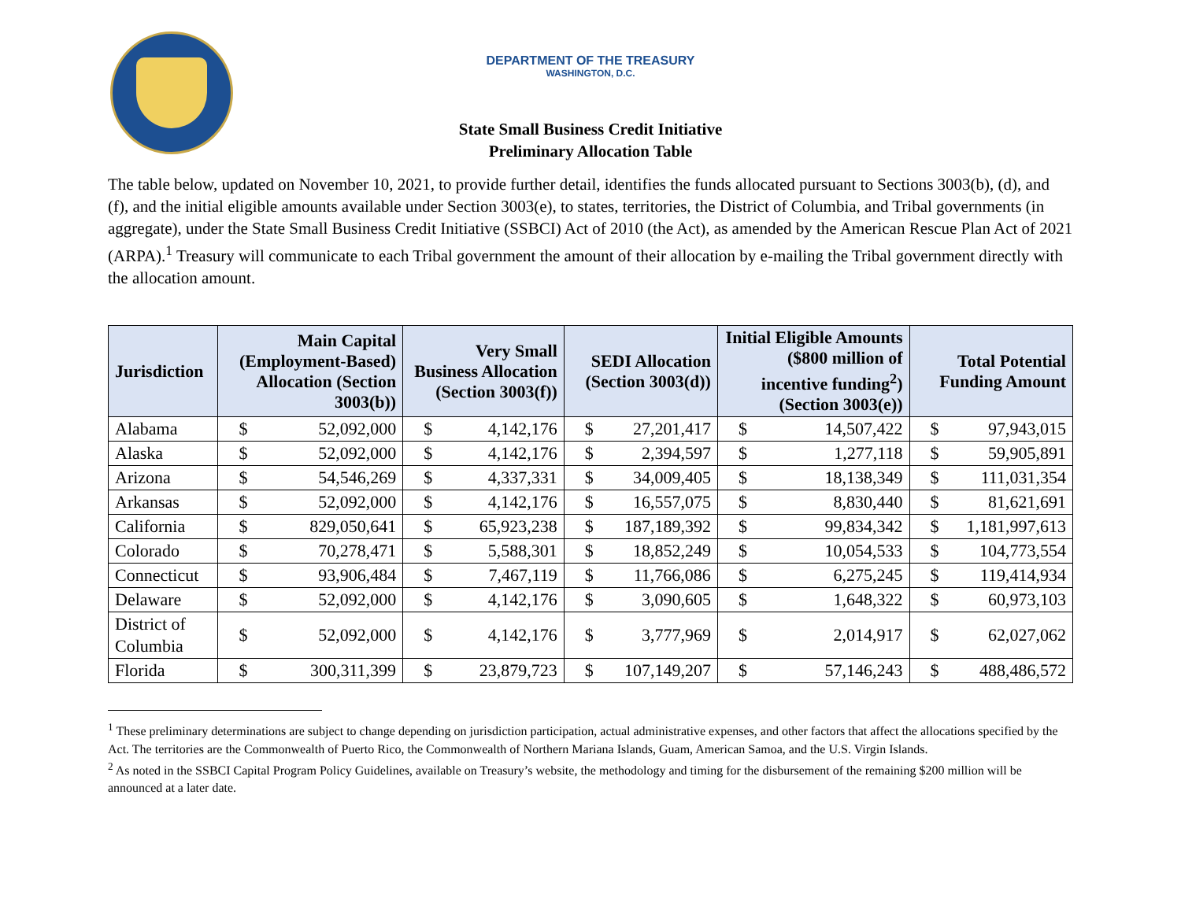DEPARTMENT OF THE TREASURY
WASHINGTON, D.C.
State Small Business Credit Initiative
Preliminary Allocation Table
The table below, updated on November 10, 2021, to provide further detail, identifies the funds allocated pursuant to Sections 3003(b), (d), and (f), and the initial eligible amounts available under Section 3003(e), to states, territories, the District of Columbia, and Tribal governments (in aggregate), under the State Small Business Credit Initiative (SSBCI) Act of 2010 (the Act), as amended by the American Rescue Plan Act of 2021 (ARPA).<sup>1</sup> Treasury will communicate to each Tribal government the amount of their allocation by e-mailing the Tribal government directly with the allocation amount.
| Jurisdiction | Main Capital (Employment-Based) Allocation (Section 3003(b)) | | Very Small Business Allocation (Section 3003(f)) | | SEDI Allocation (Section 3003(d)) | | Initial Eligible Amounts ($800 million of incentive funding<sup>2</sup>) (Section 3003(e)) | | Total Potential Funding Amount | |
| --- | --- | --- | --- | --- | --- | --- | --- | --- | --- | --- |
| Alabama | $ | 52,092,000 | $ | 4,142,176 | $ | 27,201,417 | $ | 14,507,422 | $ | 97,943,015 |
| Alaska | $ | 52,092,000 | $ | 4,142,176 | $ | 2,394,597 | $ | 1,277,118 | $ | 59,905,891 |
| Arizona | $ | 54,546,269 | $ | 4,337,331 | $ | 34,009,405 | $ | 18,138,349 | $ | 111,031,354 |
| Arkansas | $ | 52,092,000 | $ | 4,142,176 | $ | 16,557,075 | $ | 8,830,440 | $ | 81,621,691 |
| California | $ | 829,050,641 | $ | 65,923,238 | $ | 187,189,392 | $ | 99,834,342 | $ | 1,181,997,613 |
| Colorado | $ | 70,278,471 | $ | 5,588,301 | $ | 18,852,249 | $ | 10,054,533 | $ | 104,773,554 |
| Connecticut | $ | 93,906,484 | $ | 7,467,119 | $ | 11,766,086 | $ | 6,275,245 | $ | 119,414,934 |
| Delaware | $ | 52,092,000 | $ | 4,142,176 | $ | 3,090,605 | $ | 1,648,322 | $ | 60,973,103 |
| District of Columbia | $ | 52,092,000 | $ | 4,142,176 | $ | 3,777,969 | $ | 2,014,917 | $ | 62,027,062 |
| Florida | $ | 300,311,399 | $ | 23,879,723 | $ | 107,149,207 | $ | 57,146,243 | $ | 488,486,572 |
<sup>1</sup> These preliminary determinations are subject to change depending on jurisdiction participation, actual administrative expenses, and other factors that affect the allocations specified by the Act. The territories are the Commonwealth of Puerto Rico, the Commonwealth of Northern Mariana Islands, Guam, American Samoa, and the U.S. Virgin Islands.
<sup>2</sup> As noted in the SSBCI Capital Program Policy Guidelines, available on Treasury’s website, the methodology and timing for the disbursement of the remaining $200 million will be announced at a later date.